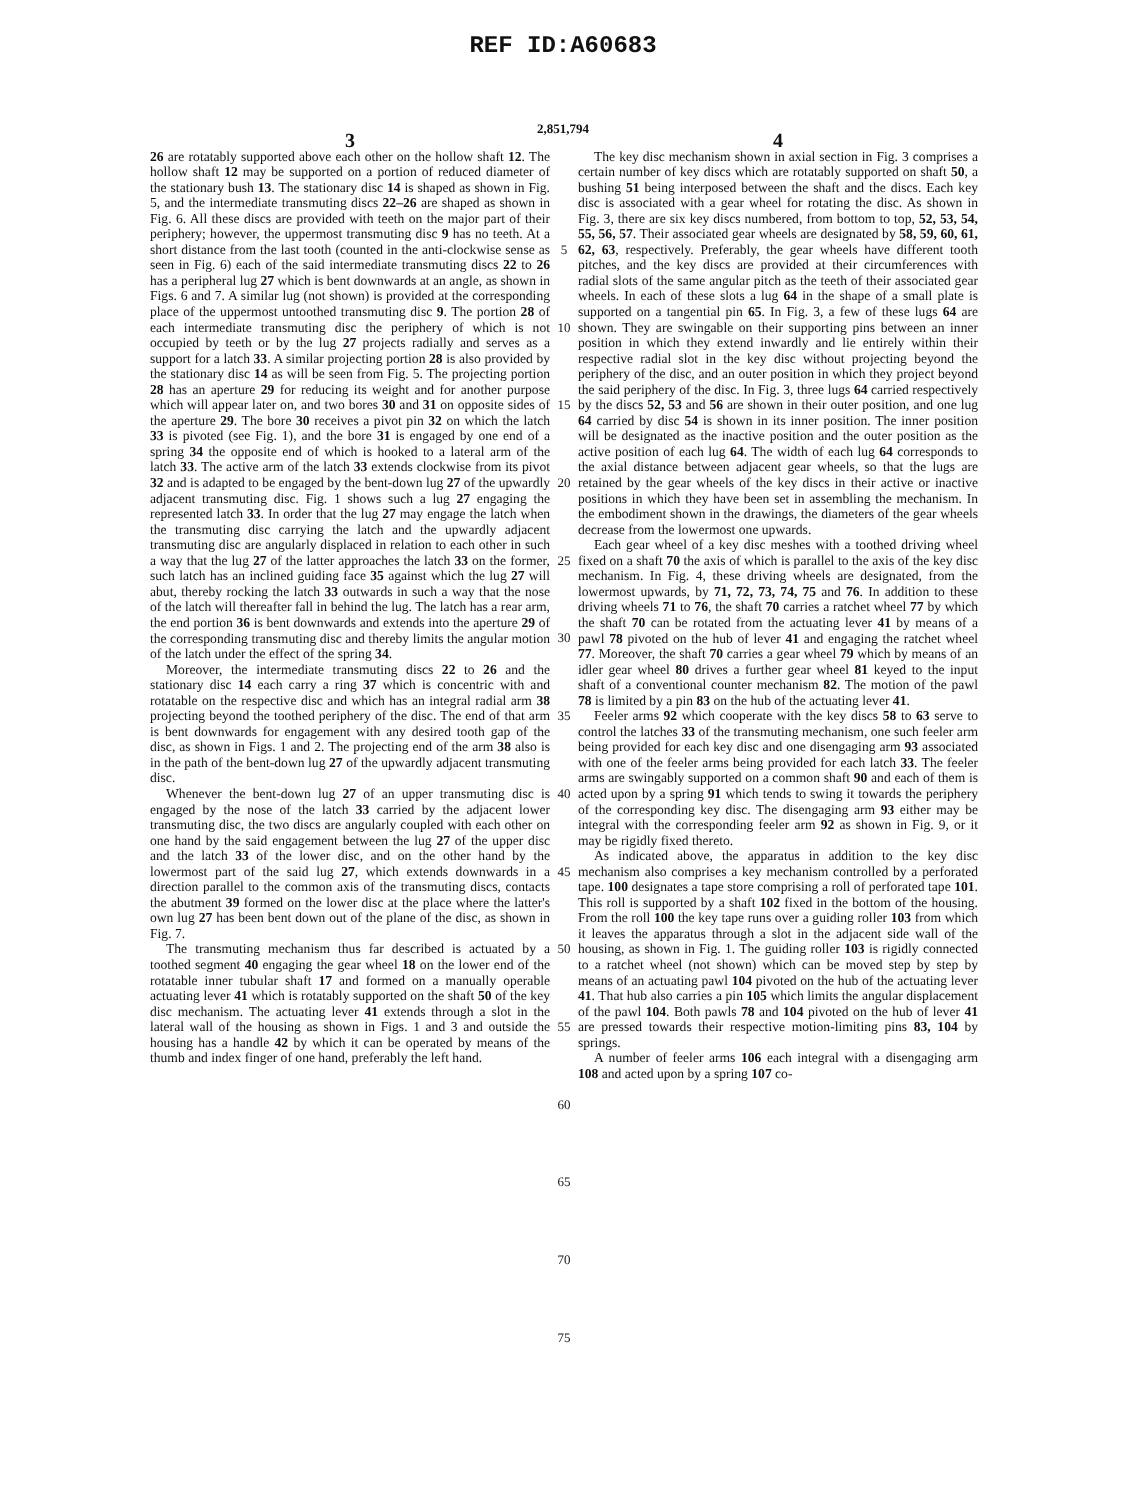REF ID:A60683
2,851,794
3
26 are rotatably supported above each other on the hollow shaft 12. The hollow shaft 12 may be supported on a portion of reduced diameter of the stationary bush 13. The stationary disc 14 is shaped as shown in Fig. 5, and the intermediate transmuting discs 22–26 are shaped as shown in Fig. 6. All these discs are provided with teeth on the major part of their periphery; however, the uppermost transmuting disc 9 has no teeth. At a short distance from the last tooth (counted in the anti-clockwise sense as seen in Fig. 6) each of the said intermediate transmuting discs 22 to 26 has a peripheral lug 27 which is bent downwards at an angle, as shown in Figs. 6 and 7. A similar lug (not shown) is provided at the corresponding place of the uppermost untoothed transmuting disc 9. The portion 28 of each intermediate transmuting disc the periphery of which is not occupied by teeth or by the lug 27 projects radially and serves as a support for a latch 33. A similar projecting portion 28 is also provided by the stationary disc 14 as will be seen from Fig. 5. The projecting portion 28 has an aperture 29 for reducing its weight and for another purpose which will appear later on, and two bores 30 and 31 on opposite sides of the aperture 29. The bore 30 receives a pivot pin 32 on which the latch 33 is pivoted (see Fig. 1), and the bore 31 is engaged by one end of a spring 34 the opposite end of which is hooked to a lateral arm of the latch 33. The active arm of the latch 33 extends clockwise from its pivot 32 and is adapted to be engaged by the bent-down lug 27 of the upwardly adjacent transmuting disc. Fig. 1 shows such a lug 27 engaging the represented latch 33. In order that the lug 27 may engage the latch when the transmuting disc carrying the latch and the upwardly adjacent transmuting disc are angularly displaced in relation to each other in such a way that the lug 27 of the latter approaches the latch 33 on the former, such latch has an inclined guiding face 35 against which the lug 27 will abut, thereby rocking the latch 33 outwards in such a way that the nose of the latch will thereafter fall in behind the lug. The latch has a rear arm, the end portion 36 is bent downwards and extends into the aperture 29 of the corresponding transmuting disc and thereby limits the angular motion of the latch under the effect of the spring 34.
Moreover, the intermediate transmuting discs 22 to 26 and the stationary disc 14 each carry a ring 37 which is concentric with and rotatable on the respective disc and which has an integral radial arm 38 projecting beyond the toothed periphery of the disc. The end of that arm is bent downwards for engagement with any desired tooth gap of the disc, as shown in Figs. 1 and 2. The projecting end of the arm 38 also is in the path of the bent-down lug 27 of the upwardly adjacent transmuting disc.
Whenever the bent-down lug 27 of an upper transmuting disc is engaged by the nose of the latch 33 carried by the adjacent lower transmuting disc, the two discs are angularly coupled with each other on one hand by the said engagement between the lug 27 of the upper disc and the latch 33 of the lower disc, and on the other hand by the lowermost part of the said lug 27, which extends downwards in a direction parallel to the common axis of the transmuting discs, contacts the abutment 39 formed on the lower disc at the place where the latter's own lug 27 has been bent down out of the plane of the disc, as shown in Fig. 7.
The transmuting mechanism thus far described is actuated by a toothed segment 40 engaging the gear wheel 18 on the lower end of the rotatable inner tubular shaft 17 and formed on a manually operable actuating lever 41 which is rotatably supported on the shaft 50 of the key disc mechanism. The actuating lever 41 extends through a slot in the lateral wall of the housing as shown in Figs. 1 and 3 and outside the housing has a handle 42 by which it can be operated by means of the thumb and index finger of one hand, preferably the left hand.
5
10
15
20
25
30
35
40
45
50
55
60
65
70
75
4
The key disc mechanism shown in axial section in Fig. 3 comprises a certain number of key discs which are rotatably supported on shaft 50, a bushing 51 being interposed between the shaft and the discs. Each key disc is associated with a gear wheel for rotating the disc. As shown in Fig. 3, there are six key discs numbered, from bottom to top, 52, 53, 54, 55, 56, 57. Their associated gear wheels are designated by 58, 59, 60, 61, 62, 63, respectively. Preferably, the gear wheels have different tooth pitches, and the key discs are provided at their circumferences with radial slots of the same angular pitch as the teeth of their associated gear wheels. In each of these slots a lug 64 in the shape of a small plate is supported on a tangential pin 65. In Fig. 3, a few of these lugs 64 are shown. They are swingable on their supporting pins between an inner position in which they extend inwardly and lie entirely within their respective radial slot in the key disc without projecting beyond the periphery of the disc, and an outer position in which they project beyond the said periphery of the disc. In Fig. 3, three lugs 64 carried respectively by the discs 52, 53 and 56 are shown in their outer position, and one lug 64 carried by disc 54 is shown in its inner position. The inner position will be designated as the inactive position and the outer position as the active position of each lug 64. The width of each lug 64 corresponds to the axial distance between adjacent gear wheels, so that the lugs are retained by the gear wheels of the key discs in their active or inactive positions in which they have been set in assembling the mechanism. In the embodiment shown in the drawings, the diameters of the gear wheels decrease from the lowermost one upwards.
Each gear wheel of a key disc meshes with a toothed driving wheel fixed on a shaft 70 the axis of which is parallel to the axis of the key disc mechanism. In Fig. 4, these driving wheels are designated, from the lowermost upwards, by 71, 72, 73, 74, 75 and 76. In addition to these driving wheels 71 to 76, the shaft 70 carries a ratchet wheel 77 by which the shaft 70 can be rotated from the actuating lever 41 by means of a pawl 78 pivoted on the hub of lever 41 and engaging the ratchet wheel 77. Moreover, the shaft 70 carries a gear wheel 79 which by means of an idler gear wheel 80 drives a further gear wheel 81 keyed to the input shaft of a conventional counter mechanism 82. The motion of the pawl 78 is limited by a pin 83 on the hub of the actuating lever 41.
Feeler arms 92 which cooperate with the key discs 58 to 63 serve to control the latches 33 of the transmuting mechanism, one such feeler arm being provided for each key disc and one disengaging arm 93 associated with one of the feeler arms being provided for each latch 33. The feeler arms are swingably supported on a common shaft 90 and each of them is acted upon by a spring 91 which tends to swing it towards the periphery of the corresponding key disc. The disengaging arm 93 either may be integral with the corresponding feeler arm 92 as shown in Fig. 9, or it may be rigidly fixed thereto.
As indicated above, the apparatus in addition to the key disc mechanism also comprises a key mechanism controlled by a perforated tape. 100 designates a tape store comprising a roll of perforated tape 101. This roll is supported by a shaft 102 fixed in the bottom of the housing. From the roll 100 the key tape runs over a guiding roller 103 from which it leaves the apparatus through a slot in the adjacent side wall of the housing, as shown in Fig. 1. The guiding roller 103 is rigidly connected to a ratchet wheel (not shown) which can be moved step by step by means of an actuating pawl 104 pivoted on the hub of the actuating lever 41. That hub also carries a pin 105 which limits the angular displacement of the pawl 104. Both pawls 78 and 104 pivoted on the hub of lever 41 are pressed towards their respective motion-limiting pins 83, 104 by springs.
A number of feeler arms 106 each integral with a disengaging arm 108 and acted upon by a spring 107 co-